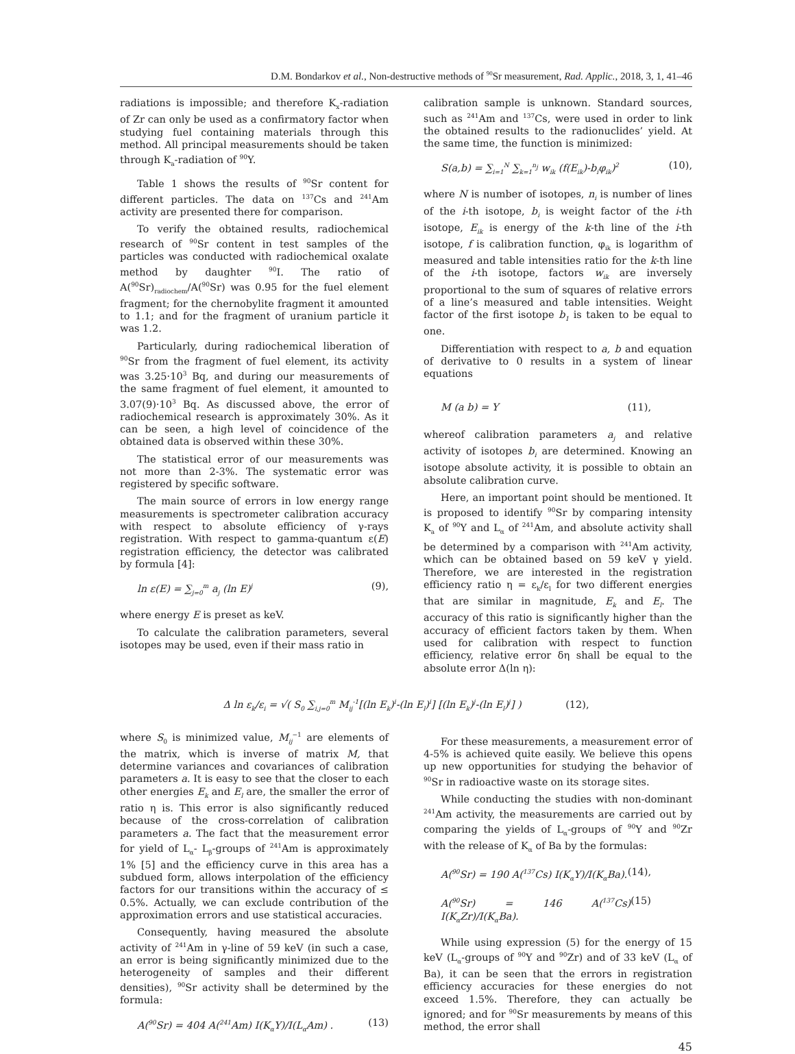D.M. Bondarkov et al., Non-destructive methods of <sup>90</sup>Sr measurement, Rad. Applic., 2018, 3, 1, 41–46
radiations is impossible; and therefore K<sub>x</sub>-radiation of Zr can only be used as a confirmatory factor when studying fuel containing materials through this method. All principal measurements should be taken through K<sub>a</sub>-radiation of <sup>90</sup>Y.
Table 1 shows the results of <sup>90</sup>Sr content for different particles. The data on <sup>137</sup>Cs and <sup>241</sup>Am activity are presented there for comparison.
To verify the obtained results, radiochemical research of <sup>90</sup>Sr content in test samples of the particles was conducted with radiochemical oxalate method by daughter <sup>90</sup>I. The ratio of A(<sup>90</sup>Sr)<sub>radiochem</sub>/A(<sup>90</sup>Sr) was 0.95 for the fuel element fragment; for the chernobylite fragment it amounted to 1.1; and for the fragment of uranium particle it was 1.2.
Particularly, during radiochemical liberation of <sup>90</sup>Sr from the fragment of fuel element, its activity was 3.25·10<sup>3</sup> Bq, and during our measurements of the same fragment of fuel element, it amounted to 3.07(9)·10<sup>3</sup> Bq. As discussed above, the error of radiochemical research is approximately 30%. As it can be seen, a high level of coincidence of the obtained data is observed within these 30%.
The statistical error of our measurements was not more than 2-3%. The systematic error was registered by specific software.
The main source of errors in low energy range measurements is spectrometer calibration accuracy with respect to absolute efficiency of γ-rays registration. With respect to gamma-quantum ε(E) registration efficiency, the detector was calibrated by formula [4]:
ln ε(E) = ∑<sub>j=0</sub><sup>m</sup> a<sub>j</sub> (ln E)<sup>j</sup> (9),
where energy E is preset as keV.
To calculate the calibration parameters, several isotopes may be used, even if their mass ratio in
calibration sample is unknown. Standard sources, such as <sup>241</sup>Am and <sup>137</sup>Cs, were used in order to link the obtained results to the radionuclides’ yield. At the same time, the function is minimized:
S(a,b) = ∑<sub>i=1</sub><sup>N</sup> ∑<sub>k=1</sub><sup>n<sub>j</sub></sup> w<sub>ik</sub> (f(E<sub>ik</sub>)-b<sub>i</sub>φ<sub>ik</sub>)<sup>2</sup> (10),
where N is number of isotopes, n<sub>i</sub> is number of lines of the i-th isotope, b<sub>i</sub> is weight factor of the i-th isotope, E<sub>ik</sub> is energy of the k-th line of the i-th isotope, f is calibration function, φ<sub>ik</sub> is logarithm of measured and table intensities ratio for the k-th line of the i-th isotope, factors w<sub>ik</sub> are inversely proportional to the sum of squares of relative errors of a line’s measured and table intensities. Weight factor of the first isotope b<sub>1</sub> is taken to be equal to one.
Differentiation with respect to a, b and equation of derivative to 0 results in a system of linear equations
M (a b) = Y (11),
whereof calibration parameters a<sub>j</sub> and relative activity of isotopes b<sub>i</sub> are determined. Knowing an isotope absolute activity, it is possible to obtain an absolute calibration curve.
Here, an important point should be mentioned. It is proposed to identify <sup>90</sup>Sr by comparing intensity K<sub>a</sub> of <sup>90</sup>Y and L<sub>α</sub> of <sup>241</sup>Am, and absolute activity shall be determined by a comparison with <sup>241</sup>Am activity, which can be obtained based on 59 keV γ yield. Therefore, we are interested in the registration efficiency ratio η = ε<sub>k</sub>/ε<sub>l</sub> for two different energies that are similar in magnitude, E<sub>k</sub> and E<sub>l</sub>. The accuracy of this ratio is significantly higher than the accuracy of efficient factors taken by them. When used for calibration with respect to function efficiency, relative error δη shall be equal to the absolute error Δ(ln η):
Δ ln ε<sub>k</sub>/ε<sub>i</sub> = √( S<sub>0</sub> ∑<sub>i,j=0</sub><sup>m</sup> M<sub>ij</sub><sup>-1</sup>[(ln E<sub>k</sub>)<sup>i</sup>-(ln E<sub>l</sub>)<sup>i</sup>] [(ln E<sub>k</sub>)<sup>j</sup>-(ln E<sub>l</sub>)<sup>j</sup>] ) (12),
where S<sub>0</sub> is minimized value, M<sub>ij</sub><sup>−1</sup> are elements of the matrix, which is inverse of matrix M, that determine variances and covariances of calibration parameters a. It is easy to see that the closer to each other energies E<sub>k</sub> and E<sub>l</sub> are, the smaller the error of ratio η is. This error is also significantly reduced because of the cross-correlation of calibration parameters a. The fact that the measurement error for yield of L<sub>α</sub>- L<sub>β</sub>-groups of <sup>241</sup>Am is approximately 1% [5] and the efficiency curve in this area has a subdued form, allows interpolation of the efficiency factors for our transitions within the accuracy of ≤ 0.5%. Actually, we can exclude contribution of the approximation errors and use statistical accuracies.
Consequently, having measured the absolute activity of <sup>241</sup>Am in γ-line of 59 keV (in such a case, an error is being significantly minimized due to the heterogeneity of samples and their different densities), <sup>90</sup>Sr activity shall be determined by the formula:
A(<sup>90</sup>Sr) = 404 A(<sup>241</sup>Am) I(K<sub>α</sub>Y)/I(L<sub>α</sub>Am) . (13)
For these measurements, a measurement error of 4-5% is achieved quite easily. We believe this opens up new opportunities for studying the behavior of <sup>90</sup>Sr in radioactive waste on its storage sites.
While conducting the studies with non-dominant <sup>241</sup>Am activity, the measurements are carried out by comparing the yields of L<sub>α</sub>-groups of <sup>90</sup>Y and <sup>90</sup>Zr with the release of K<sub>α</sub> of Ba by the formulas:
A(<sup>90</sup>Sr) = 190 A(<sup>137</sup>Cs) I(K<sub>α</sub>Y)/I(K<sub>α</sub>Ba). (14),
A(<sup>90</sup>Sr) = 146 A(<sup>137</sup>Cs) I(K<sub>α</sub>Zr)/I(K<sub>α</sub>Ba). (15)
While using expression (5) for the energy of 15 keV (L<sub>α</sub>-groups of <sup>90</sup>Y and <sup>90</sup>Zr) and of 33 keV (L<sub>α</sub> of Ba), it can be seen that the errors in registration efficiency accuracies for these energies do not exceed 1.5%. Therefore, they can actually be ignored; and for <sup>90</sup>Sr measurements by means of this method, the error shall
45